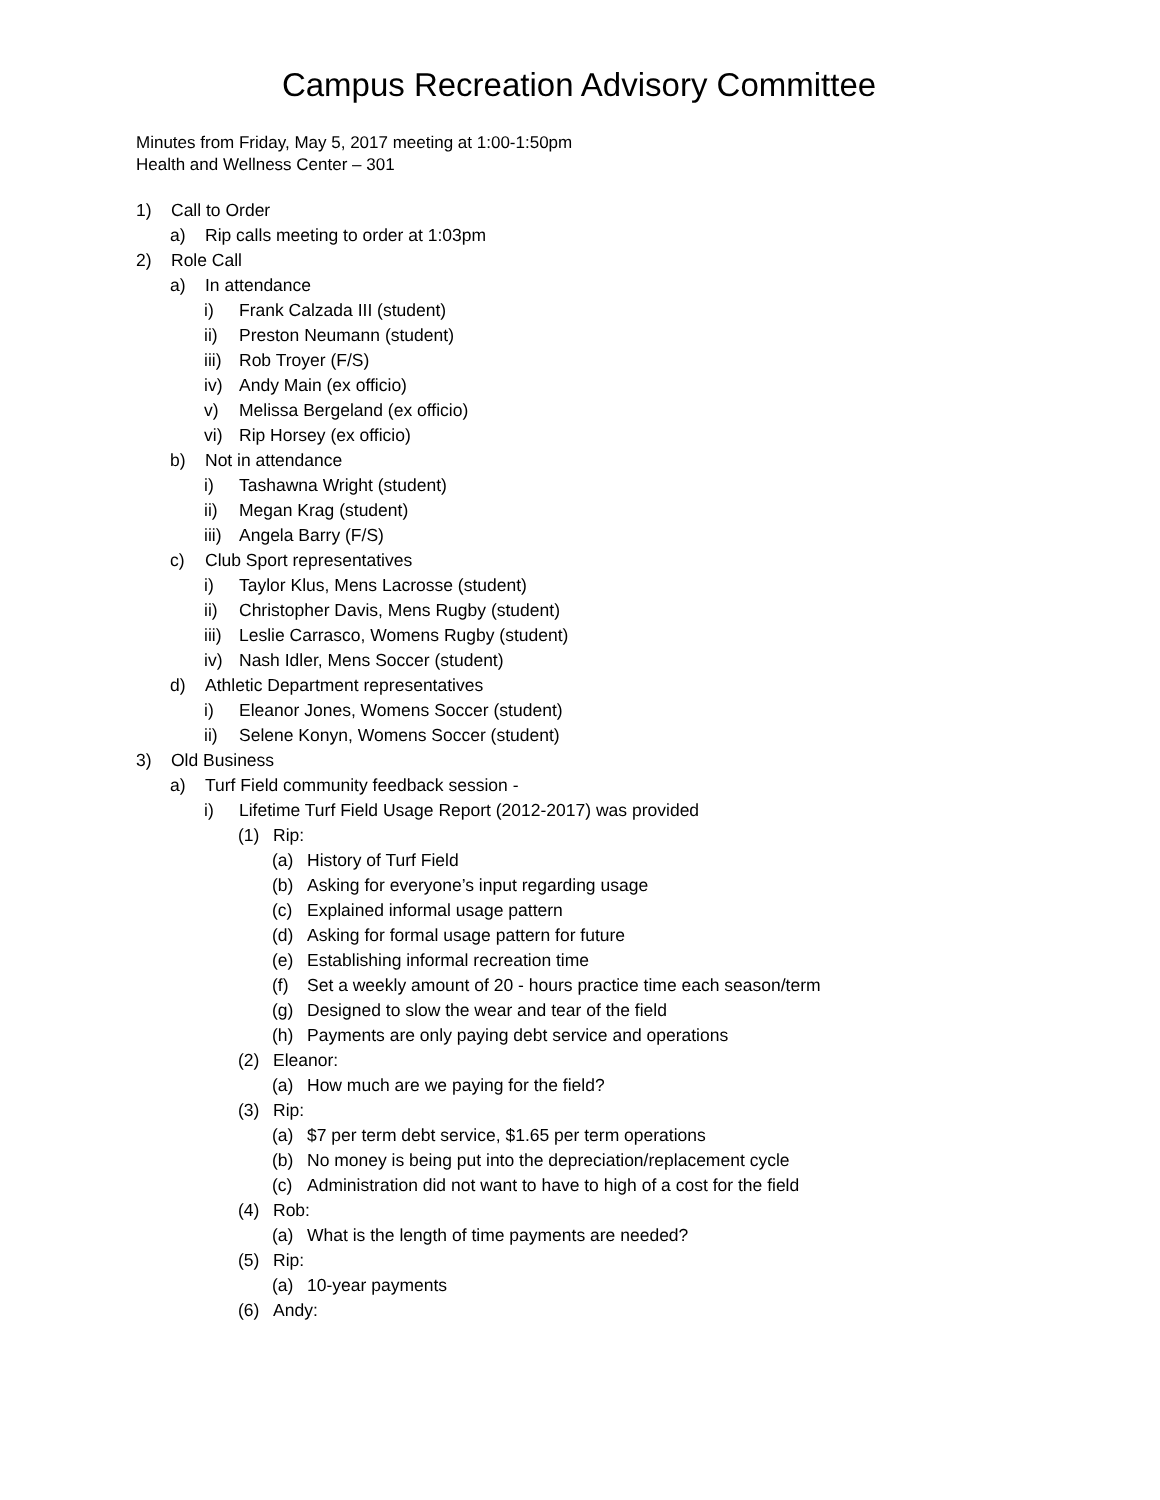Campus Recreation Advisory Committee
Minutes from Friday, May 5, 2017 meeting at 1:00-1:50pm
Health and Wellness Center – 301
1) Call to Order
a) Rip calls meeting to order at 1:03pm
2) Role Call
a) In attendance
i) Frank Calzada III (student)
ii) Preston Neumann (student)
iii) Rob Troyer (F/S)
iv) Andy Main (ex officio)
v) Melissa Bergeland (ex officio)
vi) Rip Horsey (ex officio)
b) Not in attendance
i) Tashawna Wright (student)
ii) Megan Krag (student)
iii) Angela Barry (F/S)
c) Club Sport representatives
i) Taylor Klus, Mens Lacrosse (student)
ii) Christopher Davis, Mens Rugby (student)
iii) Leslie Carrasco, Womens Rugby (student)
iv) Nash Idler, Mens Soccer (student)
d) Athletic Department representatives
i) Eleanor Jones, Womens Soccer (student)
ii) Selene Konyn, Womens Soccer (student)
3) Old Business
a) Turf Field community feedback session -
i) Lifetime Turf Field Usage Report (2012-2017) was provided
(1) Rip:
(a) History of Turf Field
(b) Asking for everyone’s input regarding usage
(c) Explained informal usage pattern
(d) Asking for formal usage pattern for future
(e) Establishing informal recreation time
(f) Set a weekly amount of 20 - hours practice time each season/term
(g) Designed to slow the wear and tear of the field
(h) Payments are only paying debt service and operations
(2) Eleanor:
(a) How much are we paying for the field?
(3) Rip:
(a) $7 per term debt service, $1.65 per term operations
(b) No money is being put into the depreciation/replacement cycle
(c) Administration did not want to have to high of a cost for the field
(4) Rob:
(a) What is the length of time payments are needed?
(5) Rip:
(a) 10-year payments
(6) Andy: